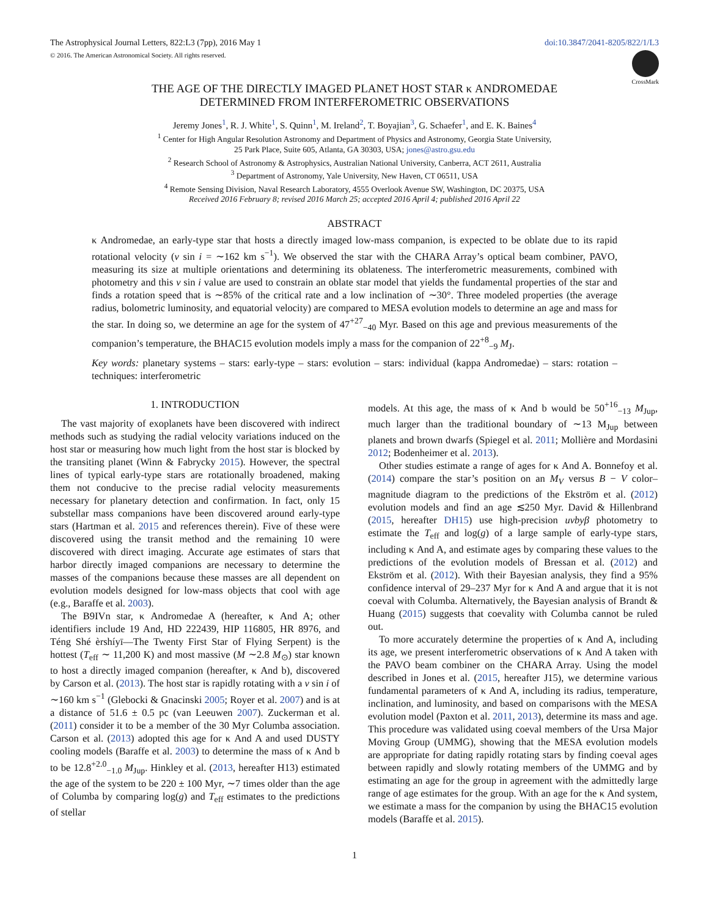The Astrophysical Journal Letters, 822:L3 (7pp), 2016 May 1 doi:10.3847/2041-8205/822/1/L3
© 2016. The American Astronomical Society. All rights reserved.
CrossMark
THE AGE OF THE DIRECTLY IMAGED PLANET HOST STAR κ ANDROMEDAE
DETERMINED FROM INTERFEROMETRIC OBSERVATIONS
Jeremy Jones<sup>1</sup>, R. J. White<sup>1</sup>, S. Quinn<sup>1</sup>, M. Ireland<sup>2</sup>, T. Boyajian<sup>3</sup>, G. Schaefer<sup>1</sup>, and E. K. Baines<sup>4</sup>
<sup>1</sup> Center for High Angular Resolution Astronomy and Department of Physics and Astronomy, Georgia State University,
25 Park Place, Suite 605, Atlanta, GA 30303, USA; jones@astro.gsu.edu
<sup>2</sup> Research School of Astronomy & Astrophysics, Australian National University, Canberra, ACT 2611, Australia
<sup>3</sup> Department of Astronomy, Yale University, New Haven, CT 06511, USA
<sup>4</sup> Remote Sensing Division, Naval Research Laboratory, 4555 Overlook Avenue SW, Washington, DC 20375, USA
Received 2016 February 8; revised 2016 March 25; accepted 2016 April 4; published 2016 April 22
ABSTRACT
κ Andromedae, an early-type star that hosts a directly imaged low-mass companion, is expected to be oblate due to its rapid rotational velocity (v sin i = ∼162 km s<sup>−1</sup>). We observed the star with the CHARA Array’s optical beam combiner, PAVO, measuring its size at multiple orientations and determining its oblateness. The interferometric measurements, combined with photometry and this v sin i value are used to constrain an oblate star model that yields the fundamental properties of the star and finds a rotation speed that is ∼85% of the critical rate and a low inclination of ∼30°. Three modeled properties (the average radius, bolometric luminosity, and equatorial velocity) are compared to MESA evolution models to determine an age and mass for the star. In doing so, we determine an age for the system of 47<sup>+27</sup><sub>−40</sub> Myr. Based on this age and previous measurements of the companion’s temperature, the BHAC15 evolution models imply a mass for the companion of 22<sup>+8</sup><sub>−9</sub> M<sub>J</sub>.
Key words: planetary systems – stars: early-type – stars: evolution – stars: individual (kappa Andromedae) – stars: rotation – techniques: interferometric
1. INTRODUCTION
The vast majority of exoplanets have been discovered with indirect methods such as studying the radial velocity variations induced on the host star or measuring how much light from the host star is blocked by the transiting planet (Winn & Fabrycky 2015). However, the spectral lines of typical early-type stars are rotationally broadened, making them not conducive to the precise radial velocity measurements necessary for planetary detection and confirmation. In fact, only 15 substellar mass companions have been discovered around early-type stars (Hartman et al. 2015 and references therein). Five of these were discovered using the transit method and the remaining 10 were discovered with direct imaging. Accurate age estimates of stars that harbor directly imaged companions are necessary to determine the masses of the companions because these masses are all dependent on evolution models designed for low-mass objects that cool with age (e.g., Baraffe et al. 2003).
The B9IVn star, κ Andromedae A (hereafter, κ And A; other identifiers include 19 And, HD 222439, HIP 116805, HR 8976, and Téng Shé èrshíyī—The Twenty First Star of Flying Serpent) is the hottest (T<sub>eff</sub> ∼ 11,200 K) and most massive (M ∼2.8 M<sub>⊙</sub>) star known to host a directly imaged companion (hereafter, κ And b), discovered by Carson et al. (2013). The host star is rapidly rotating with a v sin i of ∼160 km s<sup>−1</sup> (Glebocki & Gnacinski 2005; Royer et al. 2007) and is at a distance of 51.6 ± 0.5 pc (van Leeuwen 2007). Zuckerman et al. (2011) consider it to be a member of the 30 Myr Columba association. Carson et al. (2013) adopted this age for κ And A and used DUSTY cooling models (Baraffe et al. 2003) to determine the mass of κ And b to be 12.8<sup>+2.0</sup><sub>−1.0</sub> M<sub>Jup</sub>. Hinkley et al. (2013, hereafter H13) estimated the age of the system to be 220 ± 100 Myr, ∼7 times older than the age of Columba by comparing log(g) and T<sub>eff</sub> estimates to the predictions of stellar
models. At this age, the mass of κ And b would be 50<sup>+16</sup><sub>−13</sub> M<sub>Jup</sub>, much larger than the traditional boundary of ∼13 M<sub>Jup</sub> between planets and brown dwarfs (Spiegel et al. 2011; Mollière and Mordasini 2012; Bodenheimer et al. 2013).
Other studies estimate a range of ages for κ And A. Bonnefoy et al. (2014) compare the star’s position on an M<sub>V</sub> versus B − V color–magnitude diagram to the predictions of the Ekström et al. (2012) evolution models and find an age ≲250 Myr. David & Hillenbrand (2015, hereafter DH15) use high-precision uvbyβ photometry to estimate the T<sub>eff</sub> and log(g) of a large sample of early-type stars, including κ And A, and estimate ages by comparing these values to the predictions of the evolution models of Bressan et al. (2012) and Ekström et al. (2012). With their Bayesian analysis, they find a 95% confidence interval of 29–237 Myr for κ And A and argue that it is not coeval with Columba. Alternatively, the Bayesian analysis of Brandt & Huang (2015) suggests that coevality with Columba cannot be ruled out.
To more accurately determine the properties of κ And A, including its age, we present interferometric observations of κ And A taken with the PAVO beam combiner on the CHARA Array. Using the model described in Jones et al. (2015, hereafter J15), we determine various fundamental parameters of κ And A, including its radius, temperature, inclination, and luminosity, and based on comparisons with the MESA evolution model (Paxton et al. 2011, 2013), determine its mass and age. This procedure was validated using coeval members of the Ursa Major Moving Group (UMMG), showing that the MESA evolution models are appropriate for dating rapidly rotating stars by finding coeval ages between rapidly and slowly rotating members of the UMMG and by estimating an age for the group in agreement with the admittedly large range of age estimates for the group. With an age for the κ And system, we estimate a mass for the companion by using the BHAC15 evolution models (Baraffe et al. 2015).
1